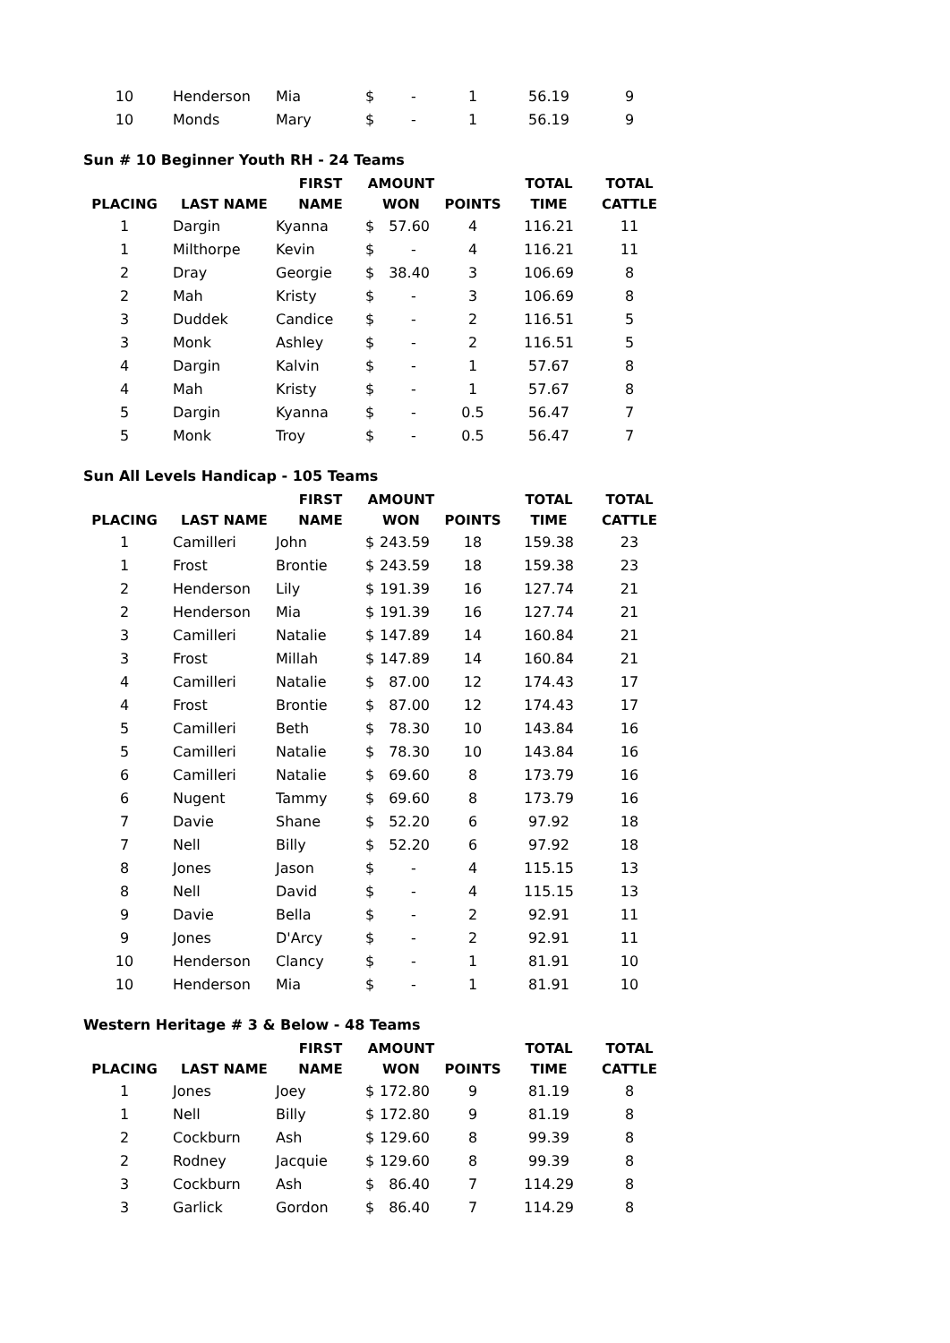| 10 | Henderson | Mia | $ - | 1 | 56.19 | 9 |
| 10 | Monds | Mary | $ - | 1 | 56.19 | 9 |
Sun # 10 Beginner Youth RH - 24 Teams
| | | FIRST | AMOUNT | | TOTAL | TOTAL |
| --- | --- | --- | --- | --- | --- | --- |
| PLACING | LAST NAME | NAME | WON | POINTS | TIME | CATTLE |
| 1 | Dargin | Kyanna | $ 57.60 | 4 | 116.21 | 11 |
| 1 | Milthorpe | Kevin | $ - | 4 | 116.21 | 11 |
| 2 | Dray | Georgie | $ 38.40 | 3 | 106.69 | 8 |
| 2 | Mah | Kristy | $ - | 3 | 106.69 | 8 |
| 3 | Duddek | Candice | $ - | 2 | 116.51 | 5 |
| 3 | Monk | Ashley | $ - | 2 | 116.51 | 5 |
| 4 | Dargin | Kalvin | $ - | 1 | 57.67 | 8 |
| 4 | Mah | Kristy | $ - | 1 | 57.67 | 8 |
| 5 | Dargin | Kyanna | $ - | 0.5 | 56.47 | 7 |
| 5 | Monk | Troy | $ - | 0.5 | 56.47 | 7 |
Sun All Levels Handicap - 105 Teams
| | | FIRST | AMOUNT | | TOTAL | TOTAL |
| --- | --- | --- | --- | --- | --- | --- |
| PLACING | LAST NAME | NAME | WON | POINTS | TIME | CATTLE |
| 1 | Camilleri | John | $ 243.59 | 18 | 159.38 | 23 |
| 1 | Frost | Brontie | $ 243.59 | 18 | 159.38 | 23 |
| 2 | Henderson | Lily | $ 191.39 | 16 | 127.74 | 21 |
| 2 | Henderson | Mia | $ 191.39 | 16 | 127.74 | 21 |
| 3 | Camilleri | Natalie | $ 147.89 | 14 | 160.84 | 21 |
| 3 | Frost | Millah | $ 147.89 | 14 | 160.84 | 21 |
| 4 | Camilleri | Natalie | $ 87.00 | 12 | 174.43 | 17 |
| 4 | Frost | Brontie | $ 87.00 | 12 | 174.43 | 17 |
| 5 | Camilleri | Beth | $ 78.30 | 10 | 143.84 | 16 |
| 5 | Camilleri | Natalie | $ 78.30 | 10 | 143.84 | 16 |
| 6 | Camilleri | Natalie | $ 69.60 | 8 | 173.79 | 16 |
| 6 | Nugent | Tammy | $ 69.60 | 8 | 173.79 | 16 |
| 7 | Davie | Shane | $ 52.20 | 6 | 97.92 | 18 |
| 7 | Nell | Billy | $ 52.20 | 6 | 97.92 | 18 |
| 8 | Jones | Jason | $ - | 4 | 115.15 | 13 |
| 8 | Nell | David | $ - | 4 | 115.15 | 13 |
| 9 | Davie | Bella | $ - | 2 | 92.91 | 11 |
| 9 | Jones | D'Arcy | $ - | 2 | 92.91 | 11 |
| 10 | Henderson | Clancy | $ - | 1 | 81.91 | 10 |
| 10 | Henderson | Mia | $ - | 1 | 81.91 | 10 |
Western Heritage # 3 & Below - 48 Teams
| | | FIRST | AMOUNT | | TOTAL | TOTAL |
| --- | --- | --- | --- | --- | --- | --- |
| PLACING | LAST NAME | NAME | WON | POINTS | TIME | CATTLE |
| 1 | Jones | Joey | $ 172.80 | 9 | 81.19 | 8 |
| 1 | Nell | Billy | $ 172.80 | 9 | 81.19 | 8 |
| 2 | Cockburn | Ash | $ 129.60 | 8 | 99.39 | 8 |
| 2 | Rodney | Jacquie | $ 129.60 | 8 | 99.39 | 8 |
| 3 | Cockburn | Ash | $ 86.40 | 7 | 114.29 | 8 |
| 3 | Garlick | Gordon | $ 86.40 | 7 | 114.29 | 8 |